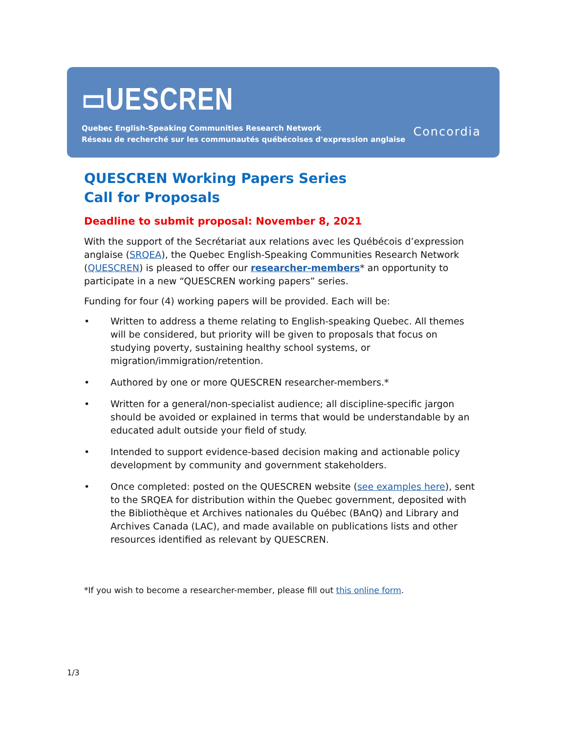▭UESCREN
Quebec English-Speaking Communities Research Network
Réseau de recherché sur les communautés québécoises d'expression anglaise
Concordia
QUESCREN Working Papers Series
Call for Proposals
Deadline to submit proposal: November 8, 2021
With the support of the Secrétariat aux relations avec les Québécois d’expression anglaise (SRQEA), the Quebec English-Speaking Communities Research Network (QUESCREN) is pleased to offer our researcher-members* an opportunity to participate in a new “QUESCREN working papers” series.
Funding for four (4) working papers will be provided. Each will be:
• Written to address a theme relating to English-speaking Quebec. All themes will be considered, but priority will be given to proposals that focus on studying poverty, sustaining healthy school systems, or migration/immigration/retention.
• Authored by one or more QUESCREN researcher-members.*
• Written for a general/non-specialist audience; all discipline-specific jargon should be avoided or explained in terms that would be understandable by an educated adult outside your field of study.
• Intended to support evidence-based decision making and actionable policy development by community and government stakeholders.
• Once completed: posted on the QUESCREN website (see examples here), sent to the SRQEA for distribution within the Quebec government, deposited with the Bibliothèque et Archives nationales du Québec (BAnQ) and Library and Archives Canada (LAC), and made available on publications lists and other resources identified as relevant by QUESCREN.
*If you wish to become a researcher-member, please fill out this online form.
1/3